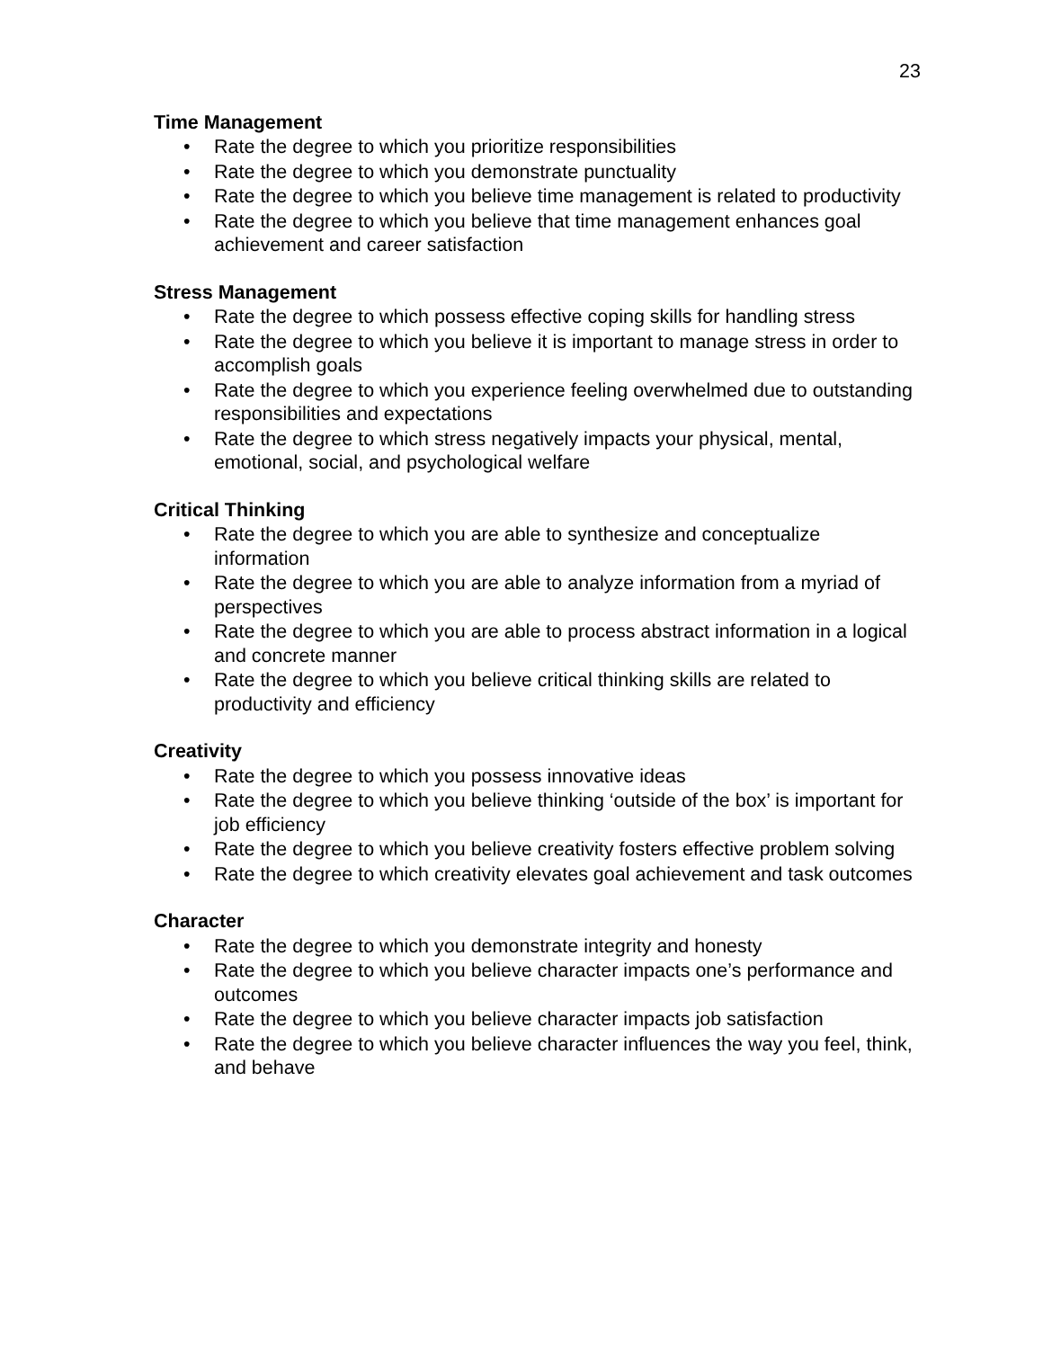23
Time Management
• Rate the degree to which you prioritize responsibilities
• Rate the degree to which you demonstrate punctuality
• Rate the degree to which you believe time management is related to productivity
• Rate the degree to which you believe that time management enhances goal achievement and career satisfaction
Stress Management
• Rate the degree to which possess effective coping skills for handling stress
• Rate the degree to which you believe it is important to manage stress in order to accomplish goals
• Rate the degree to which you experience feeling overwhelmed due to outstanding responsibilities and expectations
• Rate the degree to which stress negatively impacts your physical, mental, emotional, social, and psychological welfare
Critical Thinking
• Rate the degree to which you are able to synthesize and conceptualize information
• Rate the degree to which you are able to analyze information from a myriad of perspectives
• Rate the degree to which you are able to process abstract information in a logical and concrete manner
• Rate the degree to which you believe critical thinking skills are related to productivity and efficiency
Creativity
• Rate the degree to which you possess innovative ideas
• Rate the degree to which you believe thinking ‘outside of the box’ is important for job efficiency
• Rate the degree to which you believe creativity fosters effective problem solving
• Rate the degree to which creativity elevates goal achievement and task outcomes
Character
• Rate the degree to which you demonstrate integrity and honesty
• Rate the degree to which you believe character impacts one’s performance and outcomes
• Rate the degree to which you believe character impacts job satisfaction
• Rate the degree to which you believe character influences the way you feel, think, and behave